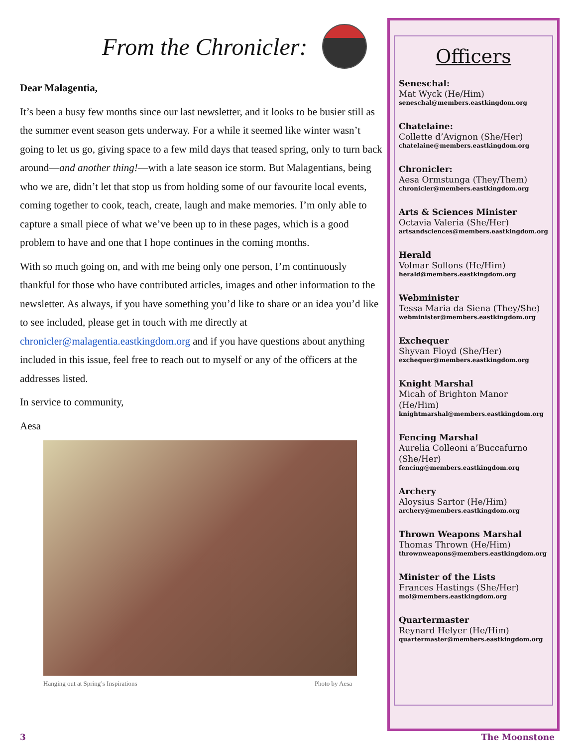From the Chronicler:
Dear Malagentia,
It’s been a busy few months since our last newsletter, and it looks to be busier still as the summer event season gets underway. For a while it seemed like winter wasn’t going to let us go, giving space to a few mild days that teased spring, only to turn back around—and another thing!—with a late season ice storm. But Malagentians, being who we are, didn’t let that stop us from holding some of our favourite local events, coming together to cook, teach, create, laugh and make memories. I’m only able to capture a small piece of what we’ve been up to in these pages, which is a good problem to have and one that I hope continues in the coming months.
With so much going on, and with me being only one person, I’m continuously thankful for those who have contributed articles, images and other information to the newsletter. As always, if you have something you’d like to share or an idea you’d like to see included, please get in touch with me directly at chronicler@malagentia.eastkingdom.org and if you have questions about anything included in this issue, feel free to reach out to myself or any of the officers at the addresses listed.
In service to community,
Aesa
Hanging out at Spring’s Inspirations Photo by Aesa
Officers
Seneschal:
Mat Wyck (He/Him)
seneschal@members.eastkingdom.org
Chatelaine:
Collette d’Avignon (She/Her)
chatelaine@members.eastkingdom.org
Chronicler:
Aesa Ormstunga (They/Them)
chronicler@members.eastkingdom.org
Arts & Sciences Minister
Octavia Valeria (She/Her)
artsandsciences@members.eastkingdom.org
Herald
Volmar Sollons (He/Him)
herald@members.eastkingdom.org
Webminister
Tessa Maria da Siena (They/She)
webminister@members.eastkingdom.org
Exchequer
Shyvan Floyd (She/Her)
exchequer@members.eastkingdom.org
Knight Marshal
Micah of Brighton Manor (He/Him)
knightmarshal@members.eastkingdom.org
Fencing Marshal
Aurelia Colleoni a’Buccafurno (She/Her)
fencing@members.eastkingdom.org
Archery
Aloysius Sartor (He/Him)
archery@members.eastkingdom.org
Thrown Weapons Marshal
Thomas Thrown (He/Him)
thrownweapons@members.eastkingdom.org
Minister of the Lists
Frances Hastings (She/Her)
mol@members.eastkingdom.org
Quartermaster
Reynard Helyer (He/Him)
quartermaster@members.eastkingdom.org
3 The Moonstone